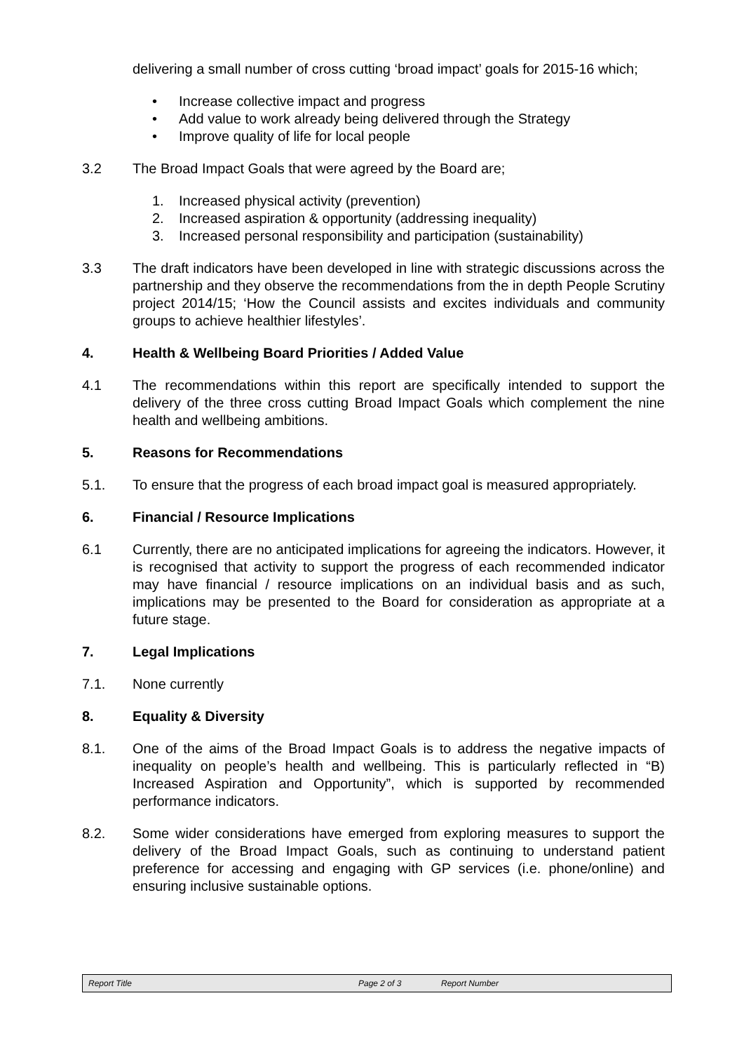delivering a small number of cross cutting ‘broad impact’ goals for 2015-16 which;
• Increase collective impact and progress
• Add value to work already being delivered through the Strategy
• Improve quality of life for local people
3.2 The Broad Impact Goals that were agreed by the Board are;
1. Increased physical activity (prevention)
2. Increased aspiration & opportunity (addressing inequality)
3. Increased personal responsibility and participation (sustainability)
3.3 The draft indicators have been developed in line with strategic discussions across the partnership and they observe the recommendations from the in depth People Scrutiny project 2014/15; ‘How the Council assists and excites individuals and community groups to achieve healthier lifestyles’.
4. Health & Wellbeing Board Priorities / Added Value
4.1 The recommendations within this report are specifically intended to support the delivery of the three cross cutting Broad Impact Goals which complement the nine health and wellbeing ambitions.
5. Reasons for Recommendations
5.1. To ensure that the progress of each broad impact goal is measured appropriately.
6. Financial / Resource Implications
6.1 Currently, there are no anticipated implications for agreeing the indicators. However, it is recognised that activity to support the progress of each recommended indicator may have financial / resource implications on an individual basis and as such, implications may be presented to the Board for consideration as appropriate at a future stage.
7. Legal Implications
7.1. None currently
8. Equality & Diversity
8.1. One of the aims of the Broad Impact Goals is to address the negative impacts of inequality on people’s health and wellbeing. This is particularly reflected in “B) Increased Aspiration and Opportunity”, which is supported by recommended performance indicators.
8.2. Some wider considerations have emerged from exploring measures to support the delivery of the Broad Impact Goals, such as continuing to understand patient preference for accessing and engaging with GP services (i.e. phone/online) and ensuring inclusive sustainable options.
Report Title Page 2 of 3 Report Number